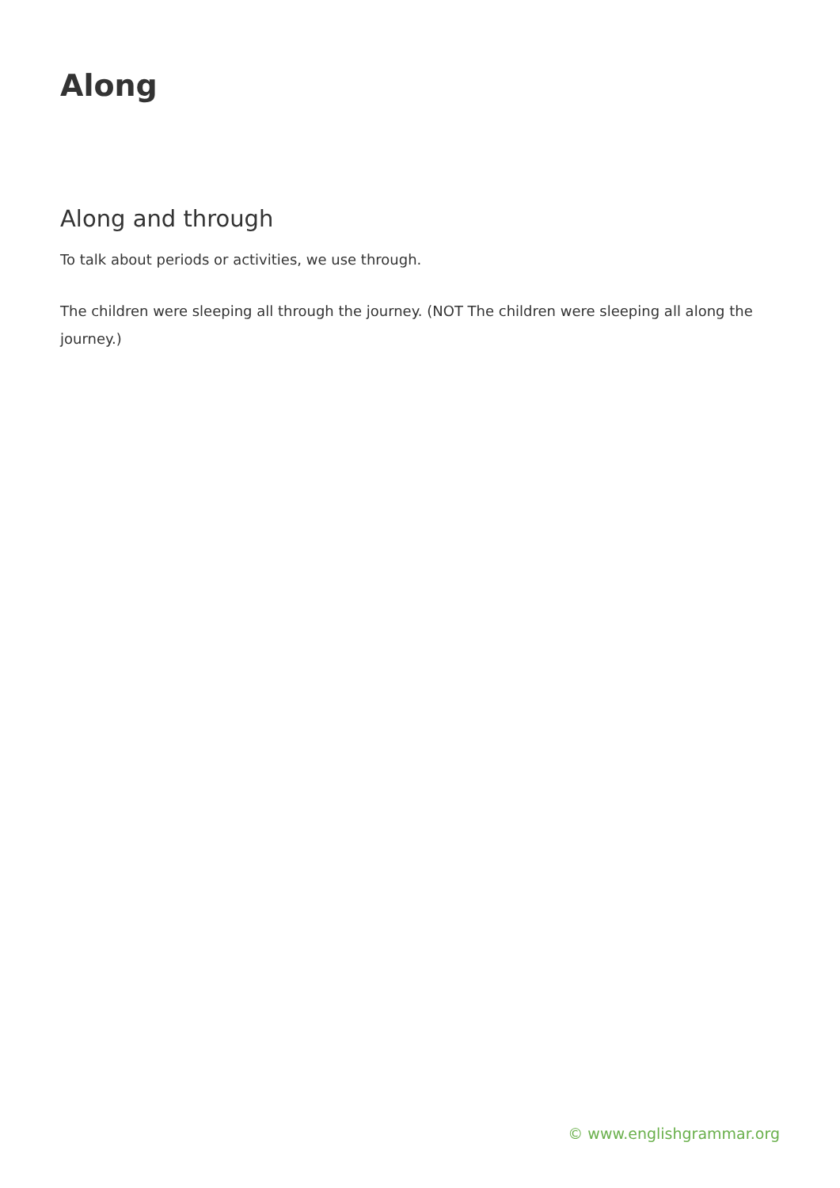Along
Along and through
To talk about periods or activities, we use through.
The children were sleeping all through the journey. (NOT The children were sleeping all along the journey.)
© www.englishgrammar.org